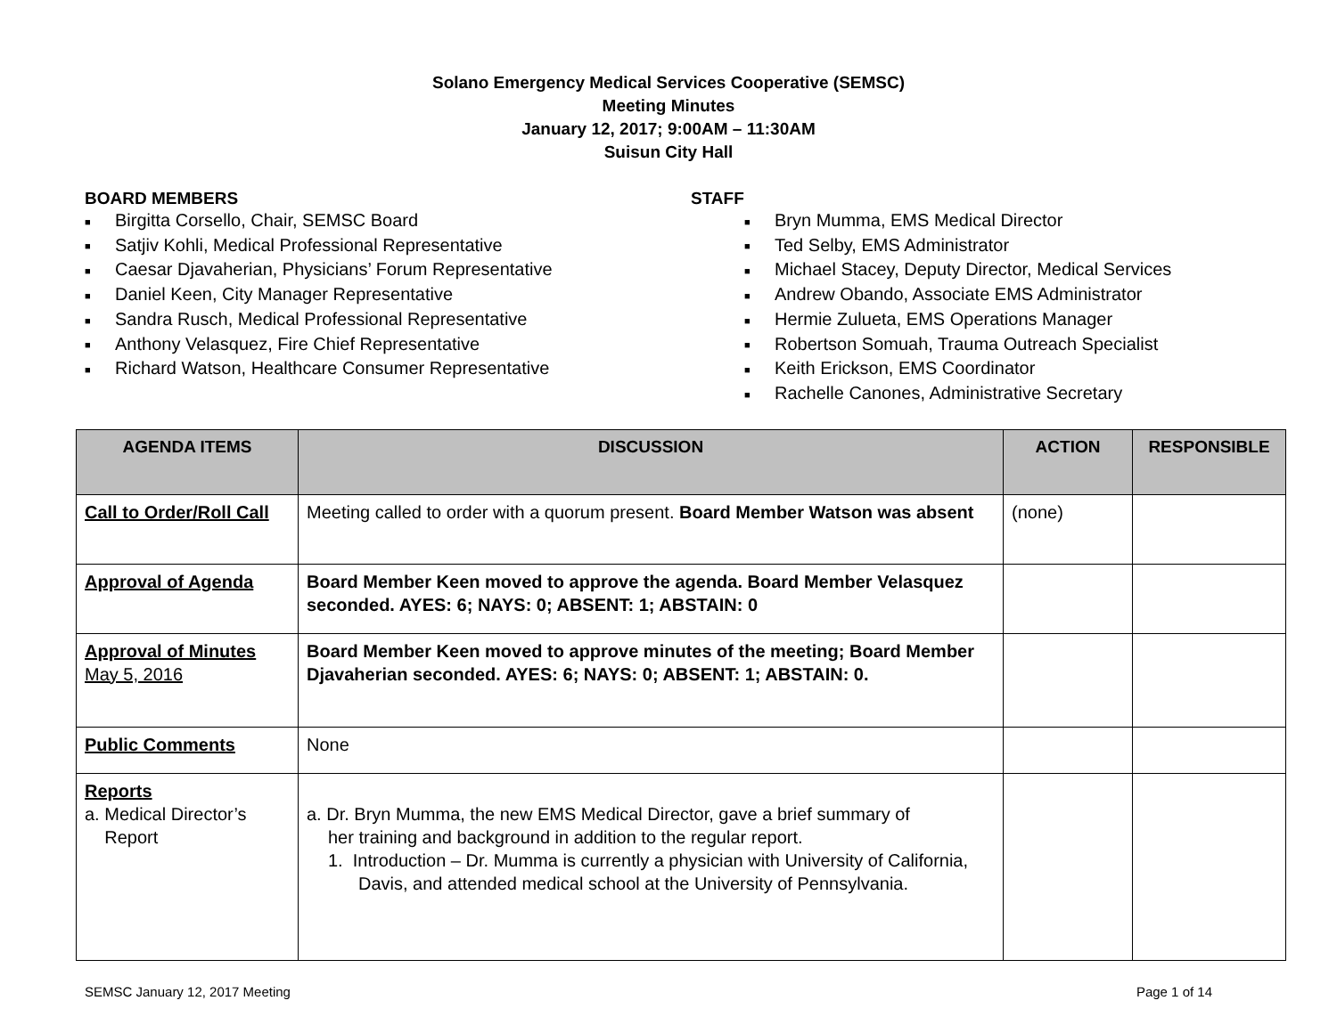Solano Emergency Medical Services Cooperative (SEMSC)
Meeting Minutes
January 12, 2017; 9:00AM – 11:30AM
Suisun City Hall
BOARD MEMBERS
■ Birgitta Corsello, Chair, SEMSC Board
■ Satjiv Kohli, Medical Professional Representative
■ Caesar Djavaherian, Physicians’ Forum Representative
■ Daniel Keen, City Manager Representative
■ Sandra Rusch, Medical Professional Representative
■ Anthony Velasquez, Fire Chief Representative
■ Richard Watson, Healthcare Consumer Representative
STAFF
■ Bryn Mumma, EMS Medical Director
■ Ted Selby, EMS Administrator
■ Michael Stacey, Deputy Director, Medical Services
■ Andrew Obando, Associate EMS Administrator
■ Hermie Zulueta, EMS Operations Manager
■ Robertson Somuah, Trauma Outreach Specialist
■ Keith Erickson, EMS Coordinator
■ Rachelle Canones, Administrative Secretary
| AGENDA ITEMS | DISCUSSION | ACTION | RESPONSIBLE |
| --- | --- | --- | --- |
| Call to Order/Roll Call | Meeting called to order with a quorum present. Board Member Watson was absent | (none) | |
| Approval of Agenda | Board Member Keen moved to approve the agenda. Board Member Velasquez seconded. AYES: 6; NAYS: 0; ABSENT: 1; ABSTAIN: 0 | | |
| Approval of Minutes May 5, 2016 | Board Member Keen moved to approve minutes of the meeting; Board Member Djavaherian seconded. AYES: 6; NAYS: 0; ABSENT: 1; ABSTAIN: 0. | | |
| Public Comments | None | | |
| Reports a. Medical Director’s Report | a. Dr. Bryn Mumma, the new EMS Medical Director, gave a brief summary of her training and background in addition to the regular report. 1. Introduction – Dr. Mumma is currently a physician with University of California, Davis, and attended medical school at the University of Pennsylvania. | | |
SEMSC January 12, 2017 Meeting Page 1 of 14